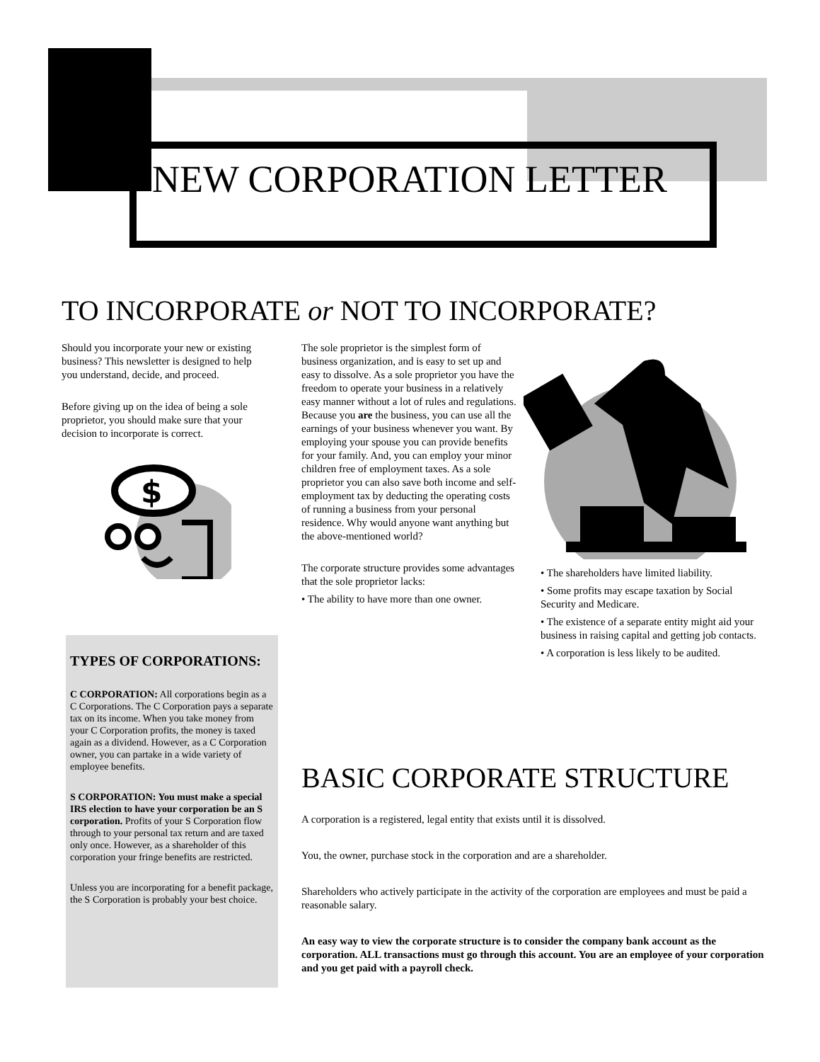NEW CORPORATION LETTER
TO INCORPORATE or NOT TO INCORPORATE?
Should you incorporate your new or existing business? This newsletter is designed to help you understand, decide, and proceed.
Before giving up on the idea of being a sole proprietor, you should make sure that your decision to incorporate is correct.
$
The sole proprietor is the simplest form of business organization, and is easy to set up and easy to dissolve. As a sole proprietor you have the freedom to operate your business in a relatively easy manner without a lot of rules and regulations. Because you are the business, you can use all the earnings of your business whenever you want. By employing your spouse you can provide benefits for your family. And, you can employ your minor children free of employment taxes. As a sole proprietor you can also save both income and self-employment tax by deducting the operating costs of running a business from your personal residence. Why would anyone want anything but the above-mentioned world?
The corporate structure provides some advantages that the sole proprietor lacks:
• The ability to have more than one owner.
• The shareholders have limited liability.
• Some profits may escape taxation by Social Security and Medicare.
• The existence of a separate entity might aid your business in raising capital and getting job contacts.
• A corporation is less likely to be audited.
TYPES OF CORPORATIONS:
C CORPORATION: All corporations begin as a C Corporations. The C Corporation pays a separate tax on its income. When you take money from your C Corporation profits, the money is taxed again as a dividend. However, as a C Corporation owner, you can partake in a wide variety of employee benefits.
S CORPORATION: You must make a special IRS election to have your corporation be an S corporation. Profits of your S Corporation flow through to your personal tax return and are taxed only once. However, as a shareholder of this corporation your fringe benefits are restricted.
Unless you are incorporating for a benefit package, the S Corporation is probably your best choice.
BASIC CORPORATE STRUCTURE
A corporation is a registered, legal entity that exists until it is dissolved.
You, the owner, purchase stock in the corporation and are a shareholder.
Shareholders who actively participate in the activity of the corporation are employees and must be paid a reasonable salary.
An easy way to view the corporate structure is to consider the company bank account as the corporation. ALL transactions must go through this account. You are an employee of your corporation and you get paid with a payroll check.